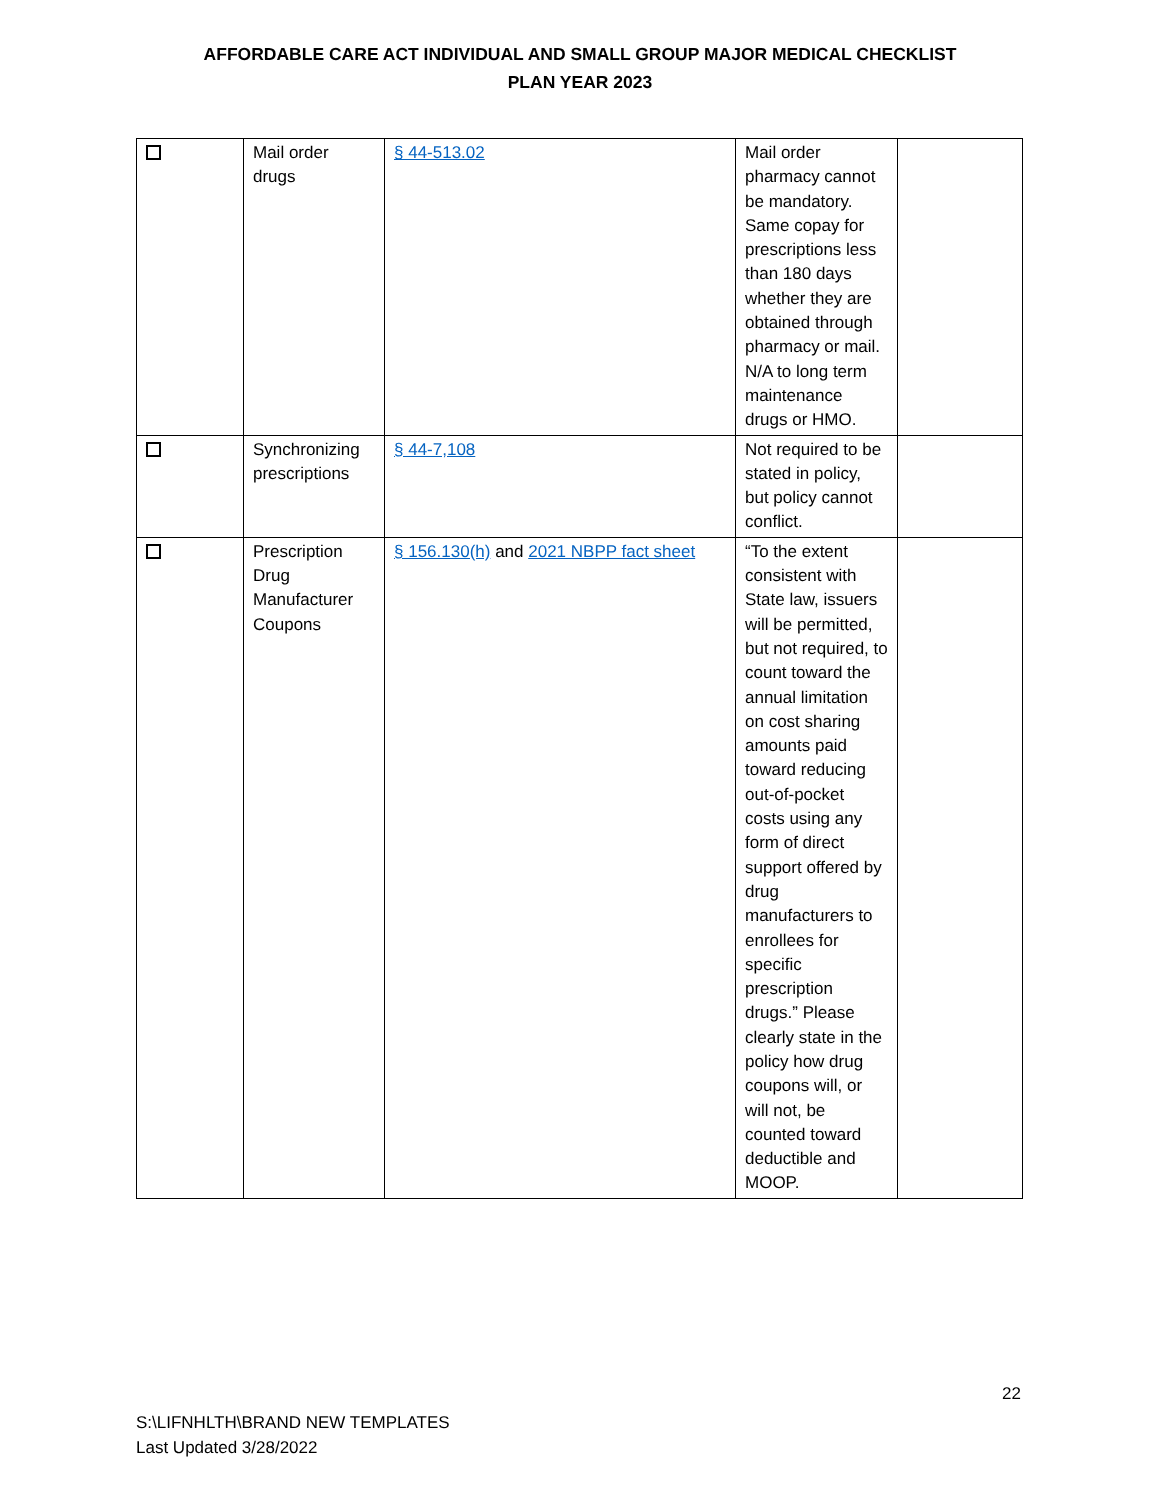AFFORDABLE CARE ACT INDIVIDUAL AND SMALL GROUP MAJOR MEDICAL CHECKLIST
PLAN YEAR 2023
| | Mail order drugs | § 44-513.02 | Mail order pharmacy cannot be mandatory. Same copay for prescriptions less than 180 days whether they are obtained through pharmacy or mail. N/A to long term maintenance drugs or HMO. | |
| | Synchronizing prescriptions | § 44-7,108 | Not required to be stated in policy, but policy cannot conflict. | |
| | Prescription Drug Manufacturer Coupons | § 156.130(h) and 2021 NBPP fact sheet | “To the extent consistent with State law, issuers will be permitted, but not required, to count toward the annual limitation on cost sharing amounts paid toward reducing out-of-pocket costs using any form of direct support offered by drug manufacturers to enrollees for specific prescription drugs.” Please clearly state in the policy how drug coupons will, or will not, be counted toward deductible and MOOP. | |
22
S:\LIFNHLTH\BRAND NEW TEMPLATES
Last Updated 3/28/2022